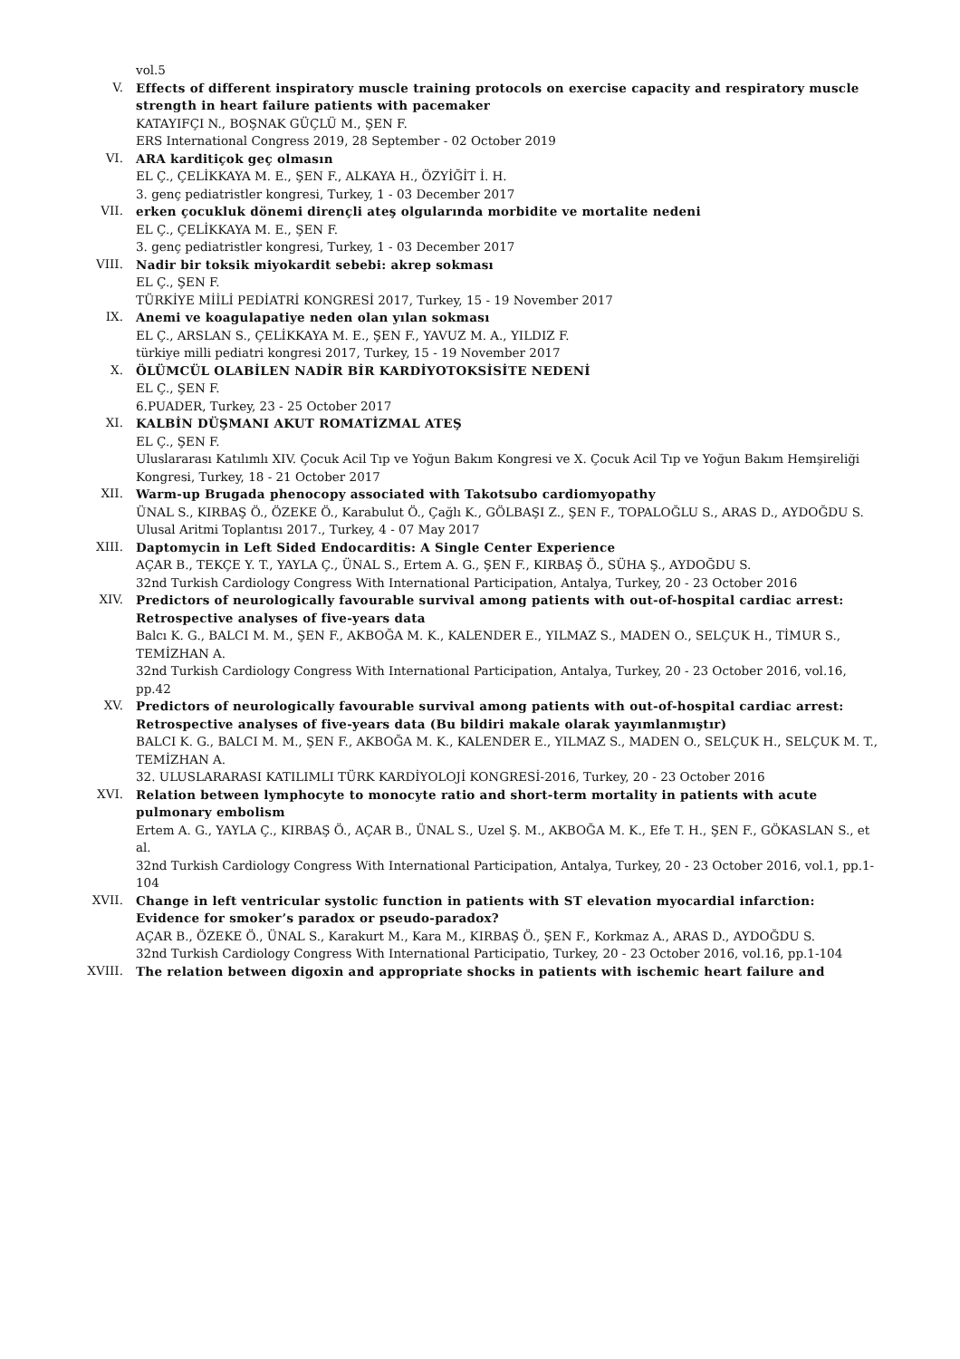vol.5
V.
Effects of different inspiratory muscle training protocols on exercise capacity and respiratory muscle strength in heart failure patients with pacemaker
KATAYIFÇI N., BOŞNAK GÜÇLÜ M., ŞEN F.
ERS International Congress 2019, 28 September - 02 October 2019
VI.
ARA karditiçok geç olmasın
EL Ç., ÇELİKKAYA M. E., ŞEN F., ALKAYA H., ÖZYİĞİT İ. H.
3. genç pediatristler kongresi, Turkey, 1 - 03 December 2017
VII.
erken çocukluk dönemi dirençli ateş olgularında morbidite ve mortalite nedeni
EL Ç., ÇELİKKAYA M. E., ŞEN F.
3. genç pediatristler kongresi, Turkey, 1 - 03 December 2017
VIII.
Nadir bir toksik miyokardit sebebi: akrep sokması
EL Ç., ŞEN F.
TÜRKİYE MİİLİ PEDİATRİ KONGRESİ 2017, Turkey, 15 - 19 November 2017
IX.
Anemi ve koagulapatiye neden olan yılan sokması
EL Ç., ARSLAN S., ÇELİKKAYA M. E., ŞEN F., YAVUZ M. A., YILDIZ F.
türkiye milli pediatri kongresi 2017, Turkey, 15 - 19 November 2017
X.
ÖLÜMCÜL OLABİLEN NADİR BİR KARDİYOTOKSİSİTE NEDENİ
EL Ç., ŞEN F.
6.PUADER, Turkey, 23 - 25 October 2017
XI.
KALBİN DÜŞMANI AKUT ROMATİZMAL ATEŞ
EL Ç., ŞEN F.
Uluslararası Katılımlı XIV. Çocuk Acil Tıp ve Yoğun Bakım Kongresi ve X. Çocuk Acil Tıp ve Yoğun Bakım Hemşireliği Kongresi, Turkey, 18 - 21 October 2017
XII.
Warm-up Brugada phenocopy associated with Takotsubo cardiomyopathy
ÜNAL S., KIRBAŞ Ö., ÖZEKE Ö., Karabulut Ö., Çağlı K., GÖLBAŞI Z., ŞEN F., TOPALOĞLU S., ARAS D., AYDOĞDU S.
Ulusal Aritmi Toplantısı 2017., Turkey, 4 - 07 May 2017
XIII.
Daptomycin in Left Sided Endocarditis: A Single Center Experience
AÇAR B., TEKÇE Y. T., YAYLA Ç., ÜNAL S., Ertem A. G., ŞEN F., KIRBAŞ Ö., SÜHA Ş., AYDOĞDU S.
32nd Turkish Cardiology Congress With International Participation, Antalya, Turkey, 20 - 23 October 2016
XIV.
Predictors of neurologically favourable survival among patients with out-of-hospital cardiac arrest: Retrospective analyses of five-years data
Balcı K. G., BALCI M. M., ŞEN F., AKBOĞA M. K., KALENDER E., YILMAZ S., MADEN O., SELÇUK H., TİMUR S., TEMİZHAN A.
32nd Turkish Cardiology Congress With International Participation, Antalya, Turkey, 20 - 23 October 2016, vol.16, pp.42
XV.
Predictors of neurologically favourable survival among patients with out-of-hospital cardiac arrest: Retrospective analyses of five-years data (Bu bildiri makale olarak yayımlanmıştır)
BALCI K. G., BALCI M. M., ŞEN F., AKBOĞA M. K., KALENDER E., YILMAZ S., MADEN O., SELÇUK H., SELÇUK M. T., TEMİZHAN A.
32. ULUSLARARASI KATILIMLI TÜRK KARDİYOLOJİ KONGRESİ-2016, Turkey, 20 - 23 October 2016
XVI.
Relation between lymphocyte to monocyte ratio and short-term mortality in patients with acute pulmonary embolism
Ertem A. G., YAYLA Ç., KIRBAŞ Ö., AÇAR B., ÜNAL S., Uzel Ş. M., AKBOĞA M. K., Efe T. H., ŞEN F., GÖKASLAN S., et al.
32nd Turkish Cardiology Congress With International Participation, Antalya, Turkey, 20 - 23 October 2016, vol.1, pp.1-104
XVII.
Change in left ventricular systolic function in patients with ST elevation myocardial infarction: Evidence for smoker’s paradox or pseudo-paradox?
AÇAR B., ÖZEKE Ö., ÜNAL S., Karakurt M., Kara M., KIRBAŞ Ö., ŞEN F., Korkmaz A., ARAS D., AYDOĞDU S.
32nd Turkish Cardiology Congress With International Participatio, Turkey, 20 - 23 October 2016, vol.16, pp.1-104
XVIII.
The relation between digoxin and appropriate shocks in patients with ischemic heart failure and